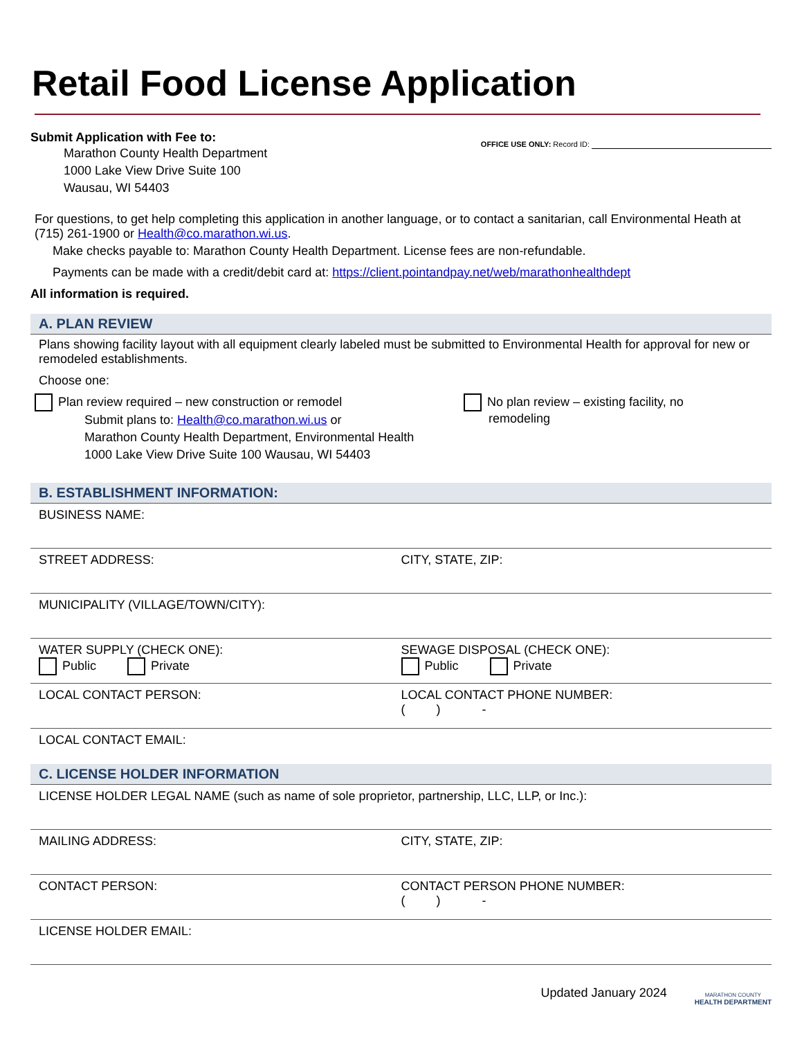Retail Food License Application
Submit Application with Fee to:
Marathon County Health Department
1000 Lake View Drive Suite 100
Wausau, WI 54403
OFFICE USE ONLY: Record ID:
For questions, to get help completing this application in another language, or to contact a sanitarian, call Environmental Heath at (715) 261-1900 or Health@co.marathon.wi.us.
Make checks payable to: Marathon County Health Department. License fees are non-refundable.
Payments can be made with a credit/debit card at: https://client.pointandpay.net/web/marathonhealthdept
All information is required.
A. PLAN REVIEW
Plans showing facility layout with all equipment clearly labeled must be submitted to Environmental Health for approval for new or remodeled establishments.
Choose one:
Plan review required – new construction or remodel
Submit plans to: Health@co.marathon.wi.us or
Marathon County Health Department, Environmental Health
1000 Lake View Drive Suite 100 Wausau, WI 54403
No plan review – existing facility, no
remodeling
B. ESTABLISHMENT INFORMATION:
BUSINESS NAME:
STREET ADDRESS: CITY, STATE, ZIP:
MUNICIPALITY (VILLAGE/TOWN/CITY):
WATER SUPPLY (CHECK ONE):
Public Private
SEWAGE DISPOSAL (CHECK ONE):
Public Private
LOCAL CONTACT PERSON: LOCAL CONTACT PHONE NUMBER:
( ) -
LOCAL CONTACT EMAIL:
C. LICENSE HOLDER INFORMATION
LICENSE HOLDER LEGAL NAME (such as name of sole proprietor, partnership, LLC, LLP, or Inc.):
MAILING ADDRESS: CITY, STATE, ZIP:
CONTACT PERSON: CONTACT PERSON PHONE NUMBER:
( ) -
LICENSE HOLDER EMAIL:
Updated January 2024
MARATHON COUNTY
HEALTH DEPARTMENT